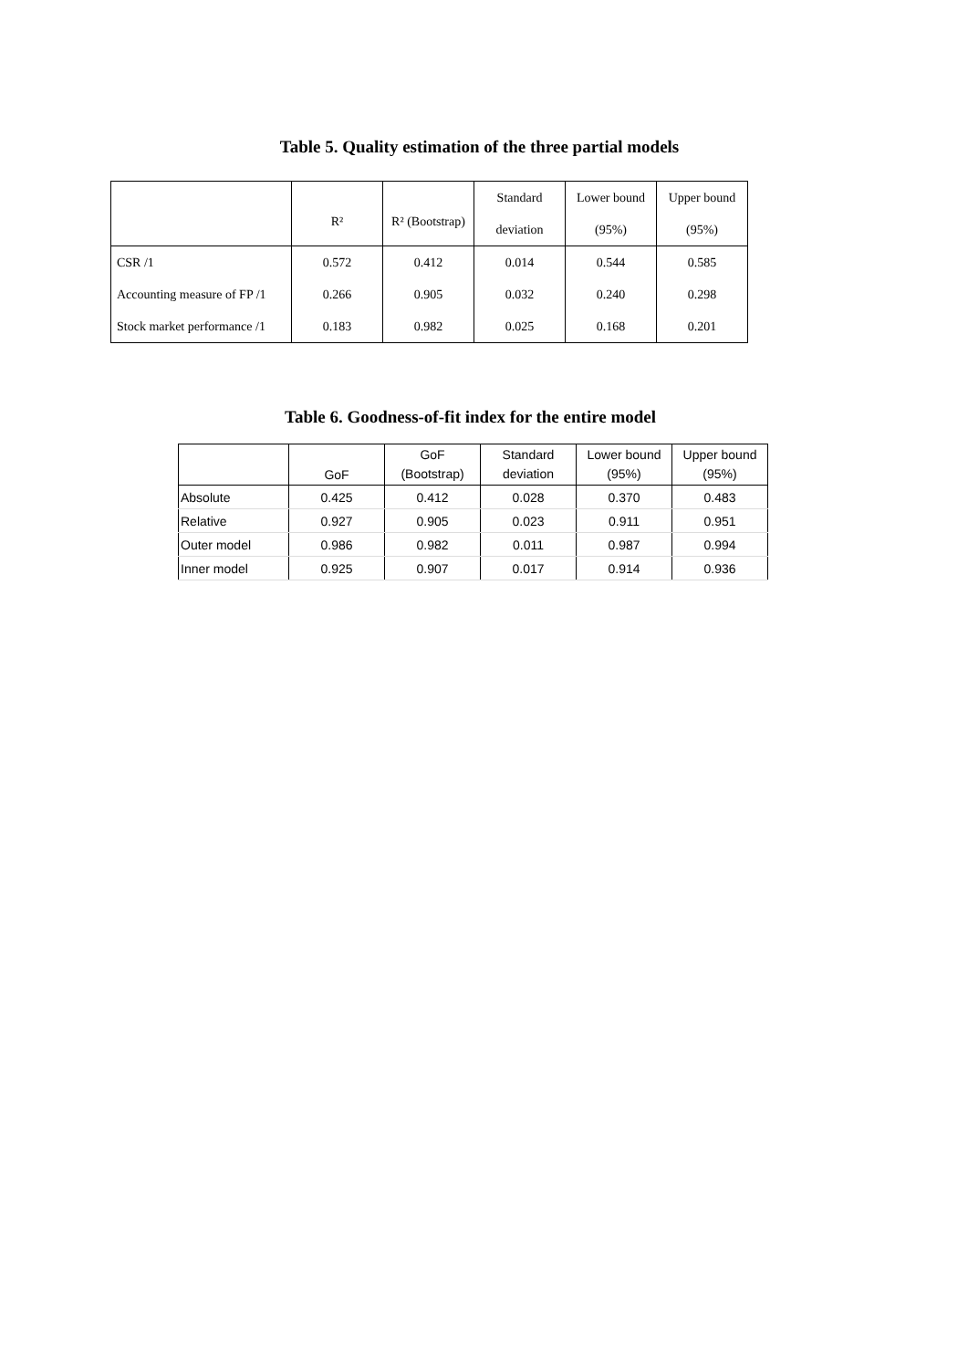Table 5. Quality estimation of the three partial models
| | R² | R² (Bootstrap) | Standard | Lower bound | Upper bound |
| | | | deviation | (95%) | (95%) |
| CSR /1 | 0.572 | 0.412 | 0.014 | 0.544 | 0.585 |
| Accounting measure of FP /1 | 0.266 | 0.905 | 0.032 | 0.240 | 0.298 |
| Stock market performance /1 | 0.183 | 0.982 | 0.025 | 0.168 | 0.201 |
Table 6. Goodness-of-fit index for the entire model
| | GoF | GoF (Bootstrap) | Standard deviation | Lower bound (95%) | Upper bound (95%) |
| Absolute | 0.425 | 0.412 | 0.028 | 0.370 | 0.483 |
| Relative | 0.927 | 0.905 | 0.023 | 0.911 | 0.951 |
| Outer model | 0.986 | 0.982 | 0.011 | 0.987 | 0.994 |
| Inner model | 0.925 | 0.907 | 0.017 | 0.914 | 0.936 |